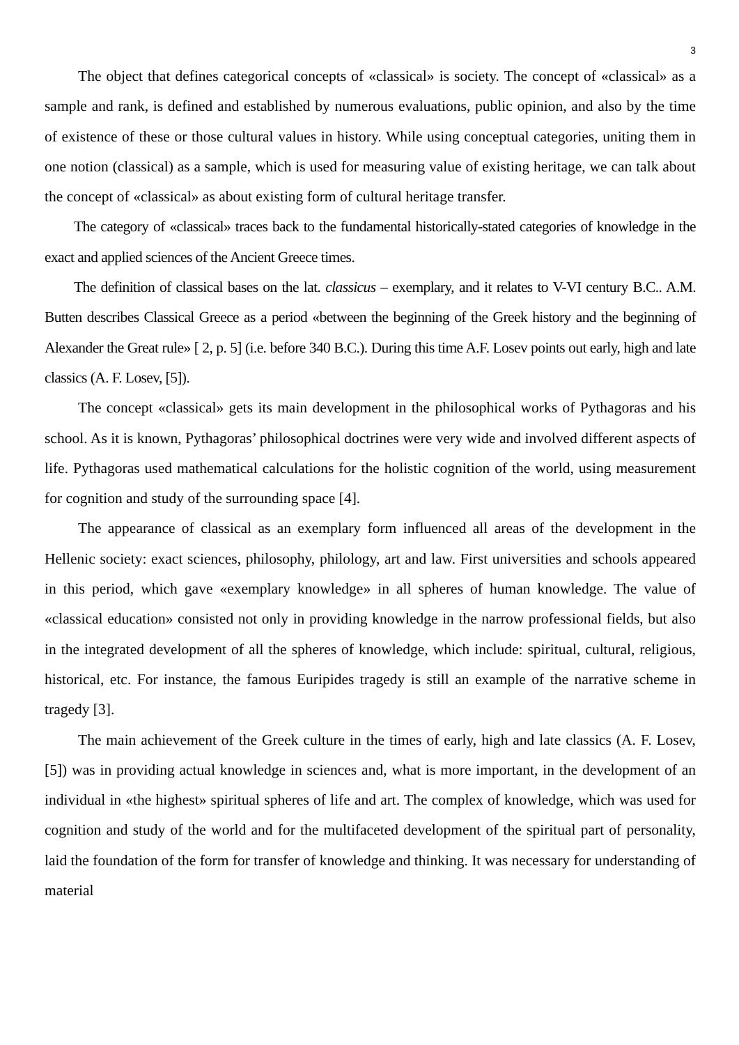3
The object that defines categorical concepts of «classical» is society. The concept of «classical» as a sample and rank, is defined and established by numerous evaluations, public opinion, and also by the time of existence of these or those cultural values in history. While using conceptual categories, uniting them in one notion (classical) as a sample, which is used for measuring value of existing heritage, we can talk about the concept of «classical» as about existing form of cultural heritage transfer.
The category of «classical» traces back to the fundamental historically-stated categories of knowledge in the exact and applied sciences of the Ancient Greece times.
The definition of classical bases on the lat. classicus – exemplary, and it relates to V-VI century B.C.. A.M. Butten describes Classical Greece as a period «between the beginning of the Greek history and the beginning of Alexander the Great rule» [ 2, p. 5] (i.e. before 340 B.C.). During this time A.F. Losev points out early, high and late classics (A. F. Losev, [5]).
The concept «classical» gets its main development in the philosophical works of Pythagoras and his school. As it is known, Pythagoras’ philosophical doctrines were very wide and involved different aspects of life. Pythagoras used mathematical calculations for the holistic cognition of the world, using measurement for cognition and study of the surrounding space [4].
The appearance of classical as an exemplary form influenced all areas of the development in the Hellenic society: exact sciences, philosophy, philology, art and law. First universities and schools appeared in this period, which gave «exemplary knowledge» in all spheres of human knowledge. The value of «classical education» consisted not only in providing knowledge in the narrow professional fields, but also in the integrated development of all the spheres of knowledge, which include: spiritual, cultural, religious, historical, etc. For instance, the famous Euripides tragedy is still an example of the narrative scheme in tragedy [3].
The main achievement of the Greek culture in the times of early, high and late classics (A. F. Losev, [5]) was in providing actual knowledge in sciences and, what is more important, in the development of an individual in «the highest» spiritual spheres of life and art. The complex of knowledge, which was used for cognition and study of the world and for the multifaceted development of the spiritual part of personality, laid the foundation of the form for transfer of knowledge and thinking. It was necessary for understanding of material